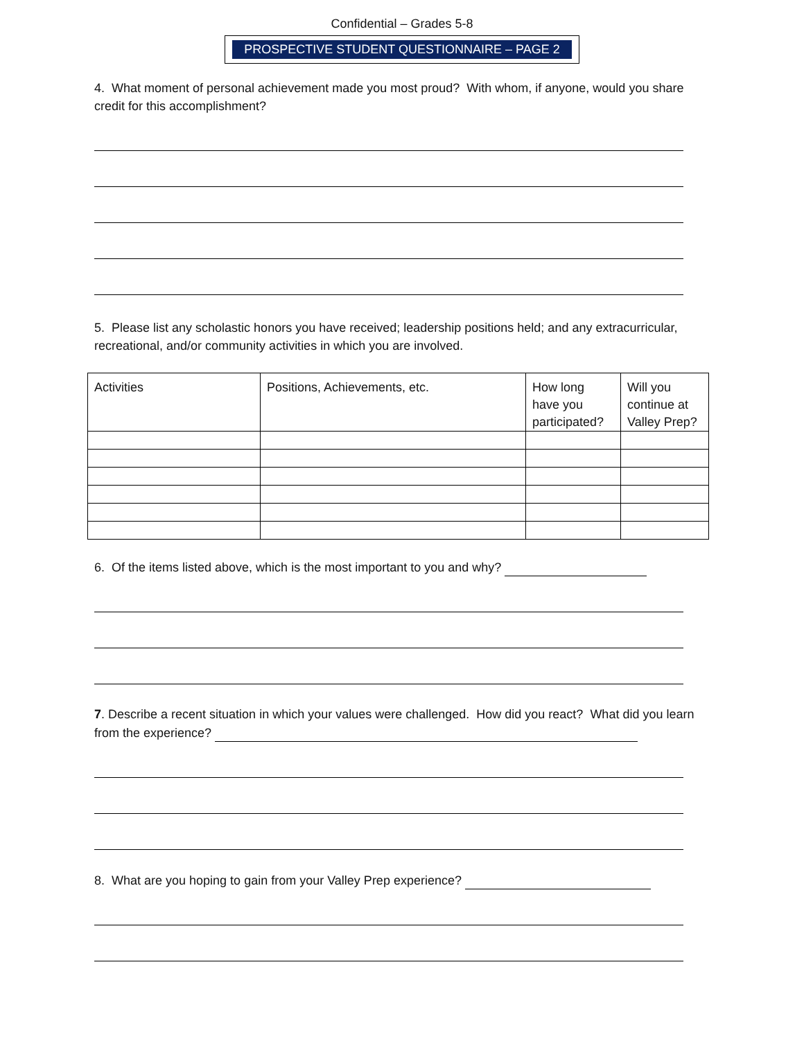Confidential – Grades 5-8
PROSPECTIVE STUDENT QUESTIONNAIRE – PAGE 2
4. What moment of personal achievement made you most proud? With whom, if anyone, would you share credit for this accomplishment?
5. Please list any scholastic honors you have received; leadership positions held; and any extracurricular, recreational, and/or community activities in which you are involved.
| Activities | Positions, Achievements, etc. | How long have you participated? | Will you continue at Valley Prep? |
6. Of the items listed above, which is the most important to you and why?
7. Describe a recent situation in which your values were challenged. How did you react? What did you learn from the experience?
8. What are you hoping to gain from your Valley Prep experience?